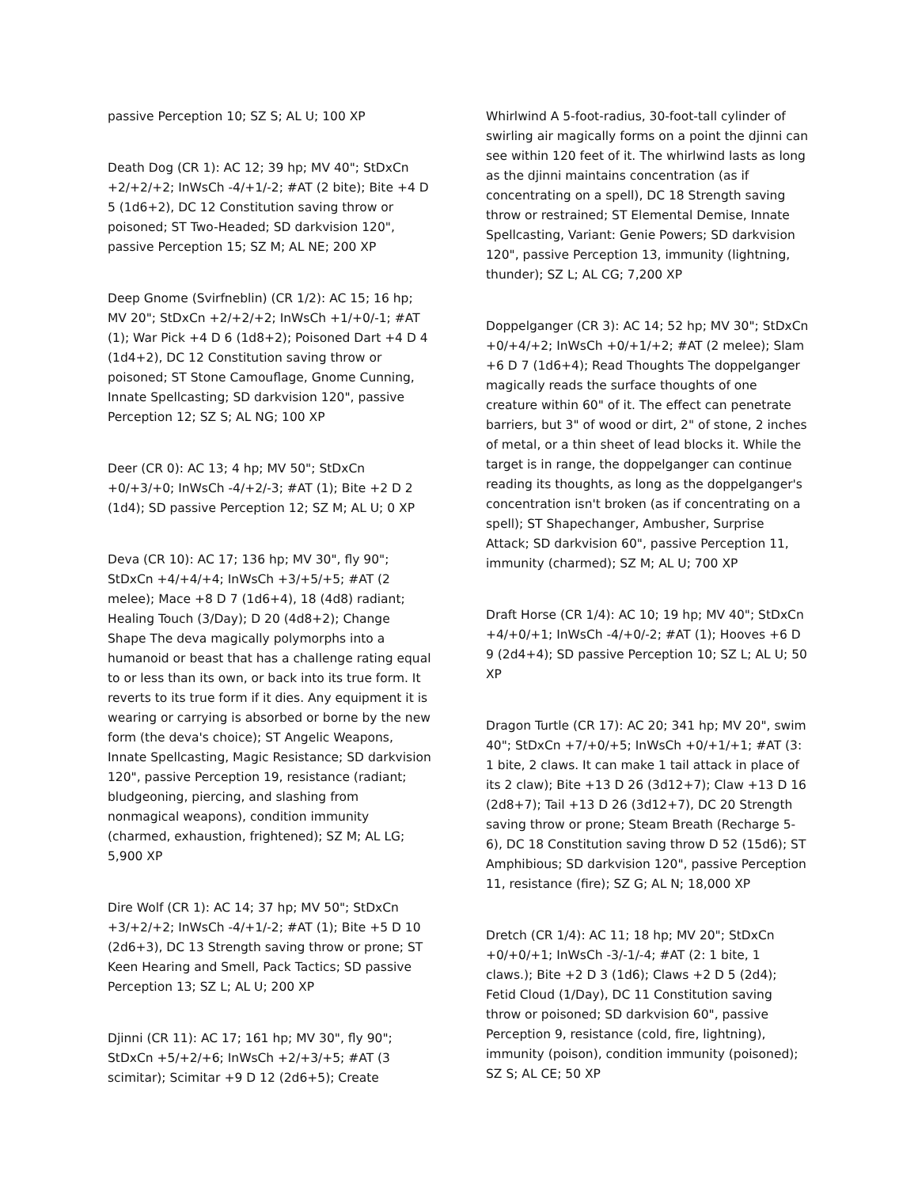passive Perception 10; SZ S; AL U; 100 XP
Death Dog (CR 1): AC 12; 39 hp; MV 40"; StDxCn +2/+2/+2; InWsCh -4/+1/-2; #AT (2 bite); Bite +4 D 5 (1d6+2), DC 12 Constitution saving throw or poisoned; ST Two-Headed; SD darkvision 120", passive Perception 15; SZ M; AL NE; 200 XP
Deep Gnome (Svirfneblin) (CR 1/2): AC 15; 16 hp; MV 20"; StDxCn +2/+2/+2; InWsCh +1/+0/-1; #AT (1); War Pick +4 D 6 (1d8+2); Poisoned Dart +4 D 4 (1d4+2), DC 12 Constitution saving throw or poisoned; ST Stone Camouflage, Gnome Cunning, Innate Spellcasting; SD darkvision 120", passive Perception 12; SZ S; AL NG; 100 XP
Deer (CR 0): AC 13; 4 hp; MV 50"; StDxCn +0/+3/+0; InWsCh -4/+2/-3; #AT (1); Bite +2 D 2 (1d4); SD passive Perception 12; SZ M; AL U; 0 XP
Deva (CR 10): AC 17; 136 hp; MV 30", fly 90"; StDxCn +4/+4/+4; InWsCh +3/+5/+5; #AT (2 melee); Mace +8 D 7 (1d6+4), 18 (4d8) radiant; Healing Touch (3/Day); D 20 (4d8+2); Change Shape The deva magically polymorphs into a humanoid or beast that has a challenge rating equal to or less than its own, or back into its true form. It reverts to its true form if it dies. Any equipment it is wearing or carrying is absorbed or borne by the new form (the deva's choice); ST Angelic Weapons, Innate Spellcasting, Magic Resistance; SD darkvision 120", passive Perception 19, resistance (radiant; bludgeoning, piercing, and slashing from nonmagical weapons), condition immunity (charmed, exhaustion, frightened); SZ M; AL LG; 5,900 XP
Dire Wolf (CR 1): AC 14; 37 hp; MV 50"; StDxCn +3/+2/+2; InWsCh -4/+1/-2; #AT (1); Bite +5 D 10 (2d6+3), DC 13 Strength saving throw or prone; ST Keen Hearing and Smell, Pack Tactics; SD passive Perception 13; SZ L; AL U; 200 XP
Djinni (CR 11): AC 17; 161 hp; MV 30", fly 90"; StDxCn +5/+2/+6; InWsCh +2/+3/+5; #AT (3 scimitar); Scimitar +9 D 12 (2d6+5); Create
Whirlwind A 5-foot-radius, 30-foot-tall cylinder of swirling air magically forms on a point the djinni can see within 120 feet of it. The whirlwind lasts as long as the djinni maintains concentration (as if concentrating on a spell), DC 18 Strength saving throw or restrained; ST Elemental Demise, Innate Spellcasting, Variant: Genie Powers; SD darkvision 120", passive Perception 13, immunity (lightning, thunder); SZ L; AL CG; 7,200 XP
Doppelganger (CR 3): AC 14; 52 hp; MV 30"; StDxCn +0/+4/+2; InWsCh +0/+1/+2; #AT (2 melee); Slam +6 D 7 (1d6+4); Read Thoughts The doppelganger magically reads the surface thoughts of one creature within 60" of it. The effect can penetrate barriers, but 3" of wood or dirt, 2" of stone, 2 inches of metal, or a thin sheet of lead blocks it. While the target is in range, the doppelganger can continue reading its thoughts, as long as the doppelganger's concentration isn't broken (as if concentrating on a spell); ST Shapechanger, Ambusher, Surprise Attack; SD darkvision 60", passive Perception 11, immunity (charmed); SZ M; AL U; 700 XP
Draft Horse (CR 1/4): AC 10; 19 hp; MV 40"; StDxCn +4/+0/+1; InWsCh -4/+0/-2; #AT (1); Hooves +6 D 9 (2d4+4); SD passive Perception 10; SZ L; AL U; 50 XP
Dragon Turtle (CR 17): AC 20; 341 hp; MV 20", swim 40"; StDxCn +7/+0/+5; InWsCh +0/+1/+1; #AT (3: 1 bite, 2 claws. It can make 1 tail attack in place of its 2 claw); Bite +13 D 26 (3d12+7); Claw +13 D 16 (2d8+7); Tail +13 D 26 (3d12+7), DC 20 Strength saving throw or prone; Steam Breath (Recharge 5-6), DC 18 Constitution saving throw D 52 (15d6); ST Amphibious; SD darkvision 120", passive Perception 11, resistance (fire); SZ G; AL N; 18,000 XP
Dretch (CR 1/4): AC 11; 18 hp; MV 20"; StDxCn +0/+0/+1; InWsCh -3/-1/-4; #AT (2: 1 bite, 1 claws.); Bite +2 D 3 (1d6); Claws +2 D 5 (2d4); Fetid Cloud (1/Day), DC 11 Constitution saving throw or poisoned; SD darkvision 60", passive Perception 9, resistance (cold, fire, lightning), immunity (poison), condition immunity (poisoned); SZ S; AL CE; 50 XP